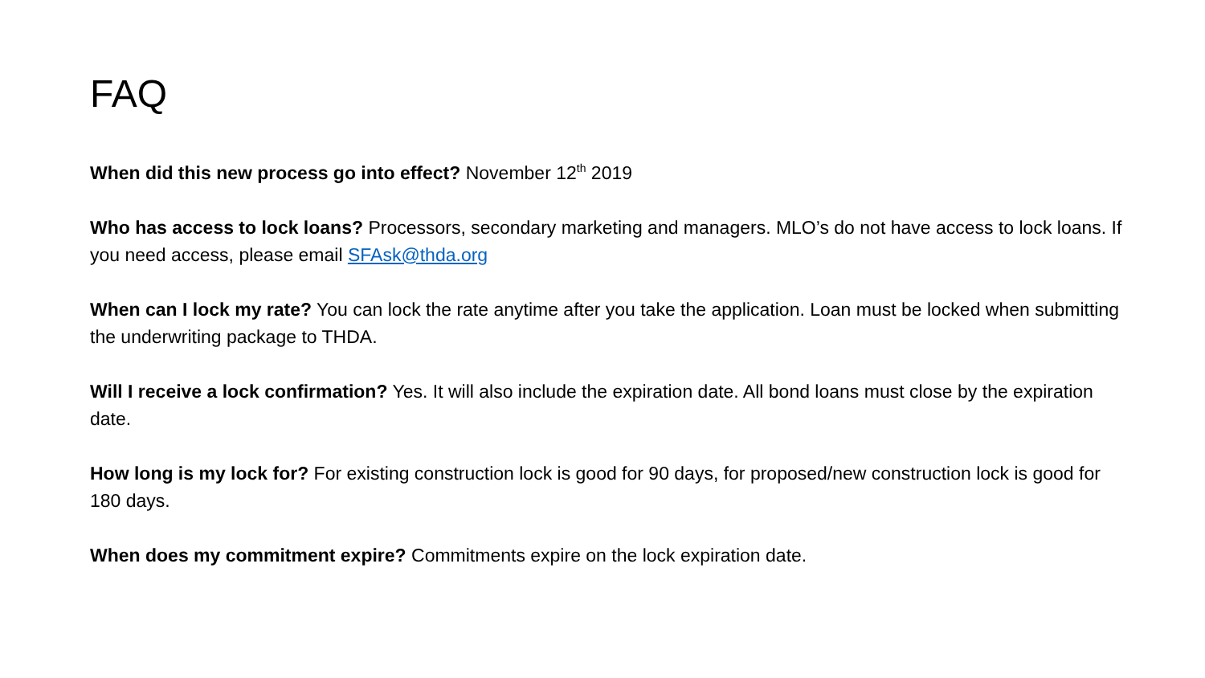FAQ
When did this new process go into effect? November 12<sup>th</sup> 2019
Who has access to lock loans? Processors, secondary marketing and managers. MLO’s do not have access to lock loans. If you need access, please email SFAsk@thda.org
When can I lock my rate? You can lock the rate anytime after you take the application. Loan must be locked when submitting the underwriting package to THDA.
Will I receive a lock confirmation? Yes. It will also include the expiration date. All bond loans must close by the expiration date.
How long is my lock for? For existing construction lock is good for 90 days, for proposed/new construction lock is good for 180 days.
When does my commitment expire? Commitments expire on the lock expiration date.